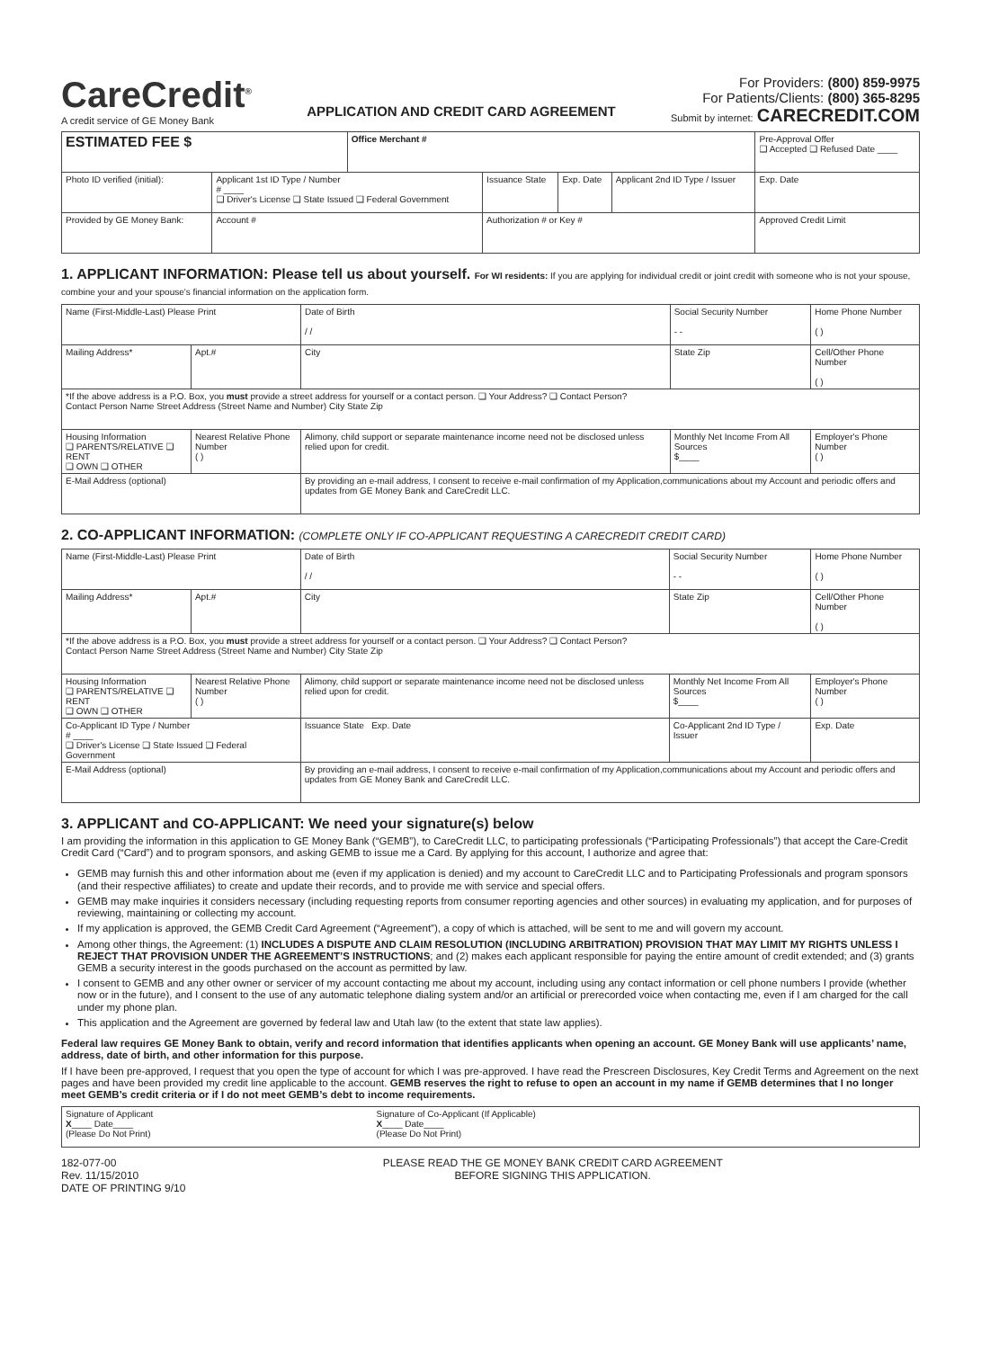CareCredit<sup>®</sup>
A credit service of GE Money Bank
APPLICATION AND CREDIT CARD AGREEMENT
For Providers: (800) 859-9975
For Patients/Clients: (800) 365-8295
Submit by internet: CARECREDIT.COM
| ESTIMATED FEE $ | | Office Merchant # | | | | | Pre-Approval Offer ❑ Accepted ❑ Refused Date ____ | |
| Photo ID verified (initial): | Applicant 1st ID Type / Number # ____ ❑ Driver's License ❑ State Issued ❑ Federal Government | | Issuance State | Exp. Date | Applicant 2nd ID Type / Issuer | | | Exp. Date |
| Provided by GE Money Bank: | Account # | | Authorization # or Key # | | | Approved Credit Limit | | |
1. APPLICANT INFORMATION: Please tell us about yourself. For WI residents: If you are applying for individual credit or joint credit with someone who is not your spouse, combine your and your spouse's financial information on the application form.
| Name (First-Middle-Last) Please Print | | Date of Birth / / | Social Security Number - - | Home Phone Number ( ) |
| Mailing Address* | Apt.# | City | State Zip | Cell/Other Phone Number ( ) |
| *If the above address is a P.O. Box, you must provide a street address for yourself or a contact person. ❑ Your Address? ❑ Contact Person? Contact Person Name Street Address (Street Name and Number) City State Zip | | | | |
| Housing Information ❑ PARENTS/RELATIVE ❑ RENT ❑ OWN ❑ OTHER | Nearest Relative Phone Number ( ) | Alimony, child support or separate maintenance income need not be disclosed unless relied upon for credit. | Monthly Net Income From All Sources $____ | Employer's Phone Number ( ) |
| E-Mail Address (optional) | | By providing an e-mail address, I consent to receive e-mail confirmation of my Application,communications about my Account and periodic offers and updates from GE Money Bank and CareCredit LLC. | | |
2. CO-APPLICANT INFORMATION: (COMPLETE ONLY IF CO-APPLICANT REQUESTING A CARECREDIT CREDIT CARD)
| Name (First-Middle-Last) Please Print | | Date of Birth / / | Social Security Number - - | Home Phone Number ( ) |
| Mailing Address* | Apt.# | City | State Zip | Cell/Other Phone Number ( ) |
| *If the above address is a P.O. Box, you must provide a street address for yourself or a contact person. ❑ Your Address? ❑ Contact Person? Contact Person Name Street Address (Street Name and Number) City State Zip | | | | |
| Housing Information ❑ PARENTS/RELATIVE ❑ RENT ❑ OWN ❑ OTHER | Nearest Relative Phone Number ( ) | Alimony, child support or separate maintenance income need not be disclosed unless relied upon for credit. | Monthly Net Income From All Sources $____ | Employer's Phone Number ( ) |
| Co-Applicant ID Type / Number # ____ ❑ Driver's License ❑ State Issued ❑ Federal Government | | Issuance State Exp. Date | Co-Applicant 2nd ID Type / Issuer | Exp. Date |
| E-Mail Address (optional) | | By providing an e-mail address, I consent to receive e-mail confirmation of my Application,communications about my Account and periodic offers and updates from GE Money Bank and CareCredit LLC. | | |
3. APPLICANT and CO-APPLICANT: We need your signature(s) below
I am providing the information in this application to GE Money Bank (“GEMB”), to CareCredit LLC, to participating professionals (“Participating Professionals”) that accept the Care-Credit Credit Card (“Card”) and to program sponsors, and asking GEMB to issue me a Card. By applying for this account, I authorize and agree that:
GEMB may furnish this and other information about me (even if my application is denied) and my account to CareCredit LLC and to Participating Professionals and program sponsors (and their respective affiliates) to create and update their records, and to provide me with service and special offers.
GEMB may make inquiries it considers necessary (including requesting reports from consumer reporting agencies and other sources) in evaluating my application, and for purposes of reviewing, maintaining or collecting my account.
If my application is approved, the GEMB Credit Card Agreement (“Agreement”), a copy of which is attached, will be sent to me and will govern my account.
Among other things, the Agreement: (1) INCLUDES A DISPUTE AND CLAIM RESOLUTION (INCLUDING ARBITRATION) PROVISION THAT MAY LIMIT MY RIGHTS UNLESS I REJECT THAT PROVISION UNDER THE AGREEMENT’S INSTRUCTIONS; and (2) makes each applicant responsible for paying the entire amount of credit extended; and (3) grants GEMB a security interest in the goods purchased on the account as permitted by law.
I consent to GEMB and any other owner or servicer of my account contacting me about my account, including using any contact information or cell phone numbers I provide (whether now or in the future), and I consent to the use of any automatic telephone dialing system and/or an artificial or prerecorded voice when contacting me, even if I am charged for the call under my phone plan.
This application and the Agreement are governed by federal law and Utah law (to the extent that state law applies).
Federal law requires GE Money Bank to obtain, verify and record information that identifies applicants when opening an account. GE Money Bank will use applicants’ name, address, date of birth, and other information for this purpose.
If I have been pre-approved, I request that you open the type of account for which I was pre-approved. I have read the Prescreen Disclosures, Key Credit Terms and Agreement on the next pages and have been provided my credit line applicable to the account. GEMB reserves the right to refuse to open an account in my name if GEMB determines that I no longer meet GEMB’s credit criteria or if I do not meet GEMB’s debt to income requirements.
| Signature of Applicant X ____ Date____ (Please Do Not Print) | Signature of Co-Applicant (If Applicable) X ____ Date____ (Please Do Not Print) |
182-077-00
Rev. 11/15/2010
DATE OF PRINTING 9/10
PLEASE READ THE GE MONEY BANK CREDIT CARD AGREEMENT
BEFORE SIGNING THIS APPLICATION.